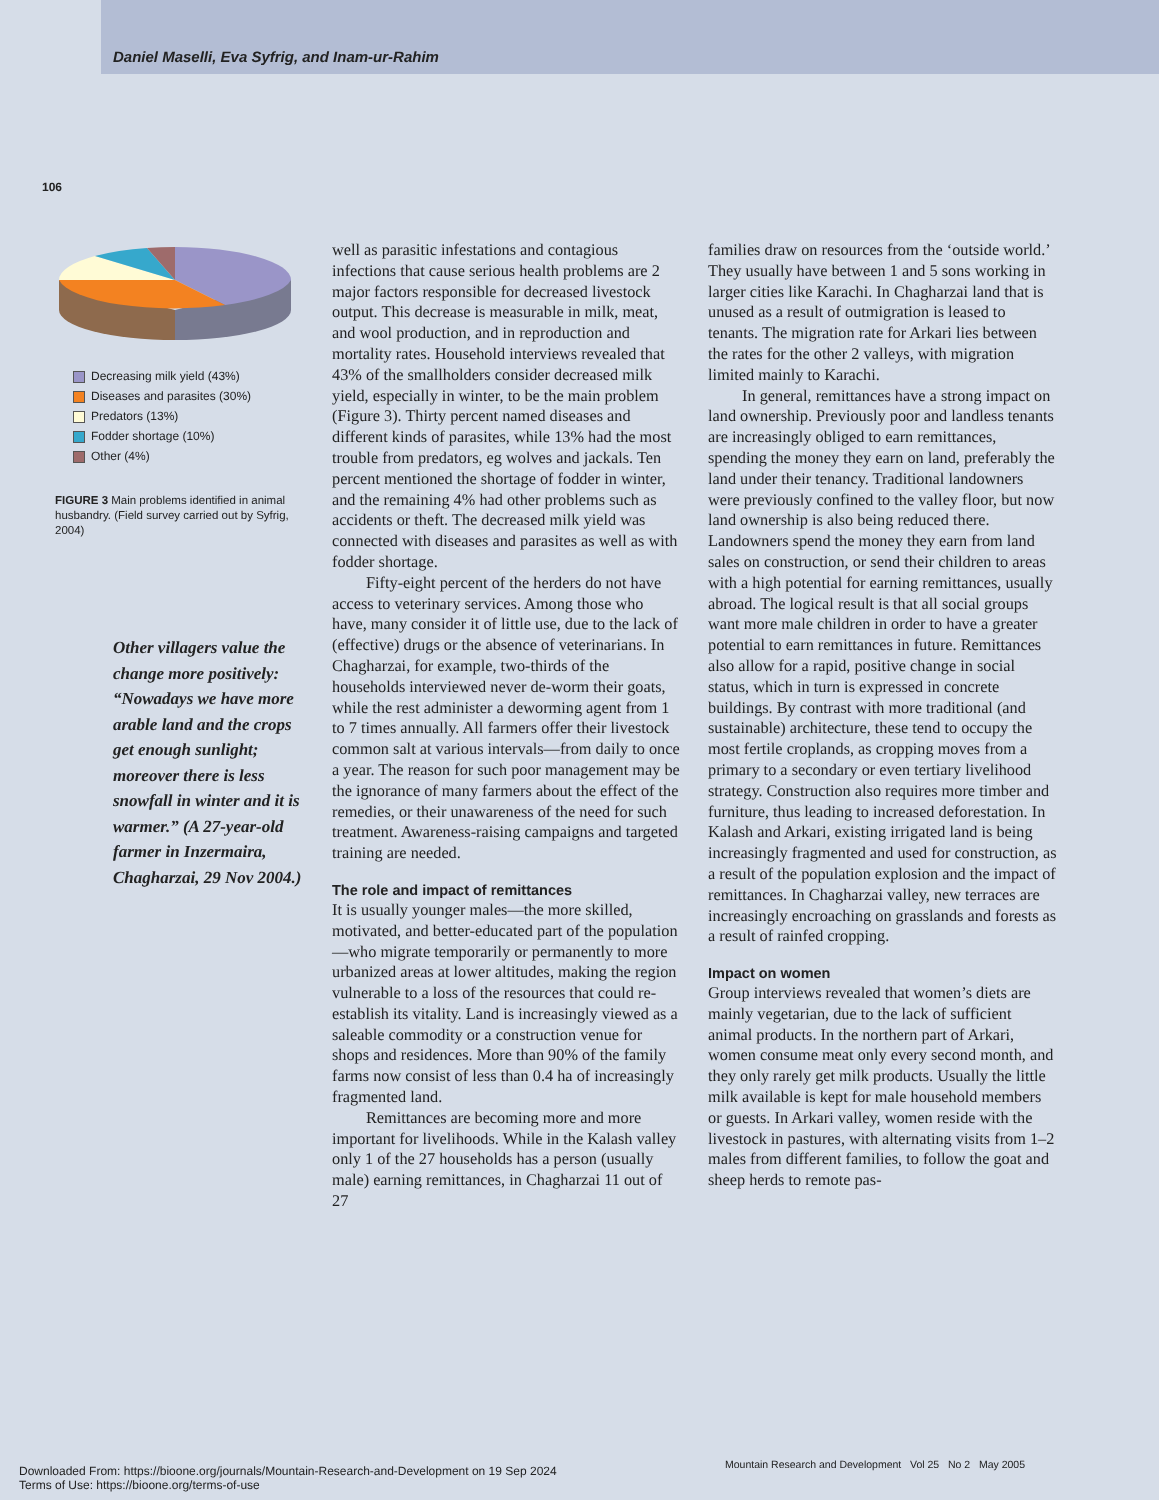Daniel Maselli, Eva Syfrig, and Inam-ur-Rahim
106
Decreasing milk yield (43%)
Diseases and parasites (30%)
Predators (13%)
Fodder shortage (10%)
Other (4%)
FIGURE 3 Main problems identified in animal husbandry. (Field survey carried out by Syfrig, 2004)
Other villagers value the change more positively: “Nowadays we have more arable land and the crops get enough sunlight; moreover there is less snowfall in winter and it is warmer.” (A 27-year-old farmer in Inzermaira, Chagharzai, 29 Nov 2004.)
well as parasitic infestations and contagious infections that cause serious health problems are 2 major factors responsible for decreased livestock output. This decrease is measurable in milk, meat, and wool production, and in reproduction and mortality rates. Household interviews revealed that 43% of the smallholders consider decreased milk yield, especially in winter, to be the main problem (Figure 3). Thirty percent named diseases and different kinds of parasites, while 13% had the most trouble from predators, eg wolves and jackals. Ten percent mentioned the shortage of fodder in winter, and the remaining 4% had other problems such as accidents or theft. The decreased milk yield was connected with diseases and parasites as well as with fodder shortage.
Fifty-eight percent of the herders do not have access to veterinary services. Among those who have, many consider it of little use, due to the lack of (effective) drugs or the absence of veterinarians. In Chagharzai, for example, two-thirds of the households interviewed never de-worm their goats, while the rest administer a deworming agent from 1 to 7 times annually. All farmers offer their livestock common salt at various intervals—from daily to once a year. The reason for such poor management may be the ignorance of many farmers about the effect of the remedies, or their unawareness of the need for such treatment. Awareness-raising campaigns and targeted training are needed.
The role and impact of remittances
It is usually younger males—the more skilled, motivated, and better-educated part of the population—who migrate temporarily or permanently to more urbanized areas at lower altitudes, making the region vulnerable to a loss of the resources that could re-establish its vitality. Land is increasingly viewed as a saleable commodity or a construction venue for shops and residences. More than 90% of the family farms now consist of less than 0.4 ha of increasingly fragmented land.
Remittances are becoming more and more important for livelihoods. While in the Kalash valley only 1 of the 27 households has a person (usually male) earning remittances, in Chagharzai 11 out of 27
families draw on resources from the ‘outside world.’ They usually have between 1 and 5 sons working in larger cities like Karachi. In Chagharzai land that is unused as a result of outmigration is leased to tenants. The migration rate for Arkari lies between the rates for the other 2 valleys, with migration limited mainly to Karachi.
In general, remittances have a strong impact on land ownership. Previously poor and landless tenants are increasingly obliged to earn remittances, spending the money they earn on land, preferably the land under their tenancy. Traditional landowners were previously confined to the valley floor, but now land ownership is also being reduced there. Landowners spend the money they earn from land sales on construction, or send their children to areas with a high potential for earning remittances, usually abroad. The logical result is that all social groups want more male children in order to have a greater potential to earn remittances in future. Remittances also allow for a rapid, positive change in social status, which in turn is expressed in concrete buildings. By contrast with more traditional (and sustainable) architecture, these tend to occupy the most fertile croplands, as cropping moves from a primary to a secondary or even tertiary livelihood strategy. Construction also requires more timber and furniture, thus leading to increased deforestation. In Kalash and Arkari, existing irrigated land is being increasingly fragmented and used for construction, as a result of the population explosion and the impact of remittances. In Chagharzai valley, new terraces are increasingly encroaching on grasslands and forests as a result of rainfed cropping.
Impact on women
Group interviews revealed that women’s diets are mainly vegetarian, due to the lack of sufficient animal products. In the northern part of Arkari, women consume meat only every second month, and they only rarely get milk products. Usually the little milk available is kept for male household members or guests. In Arkari valley, women reside with the livestock in pastures, with alternating visits from 1–2 males from different families, to follow the goat and sheep herds to remote pas-
Mountain Research and Development Vol 25 No 2 May 2005
Downloaded From: https://bioone.org/journals/Mountain-Research-and-Development on 19 Sep 2024
Terms of Use: https://bioone.org/terms-of-use